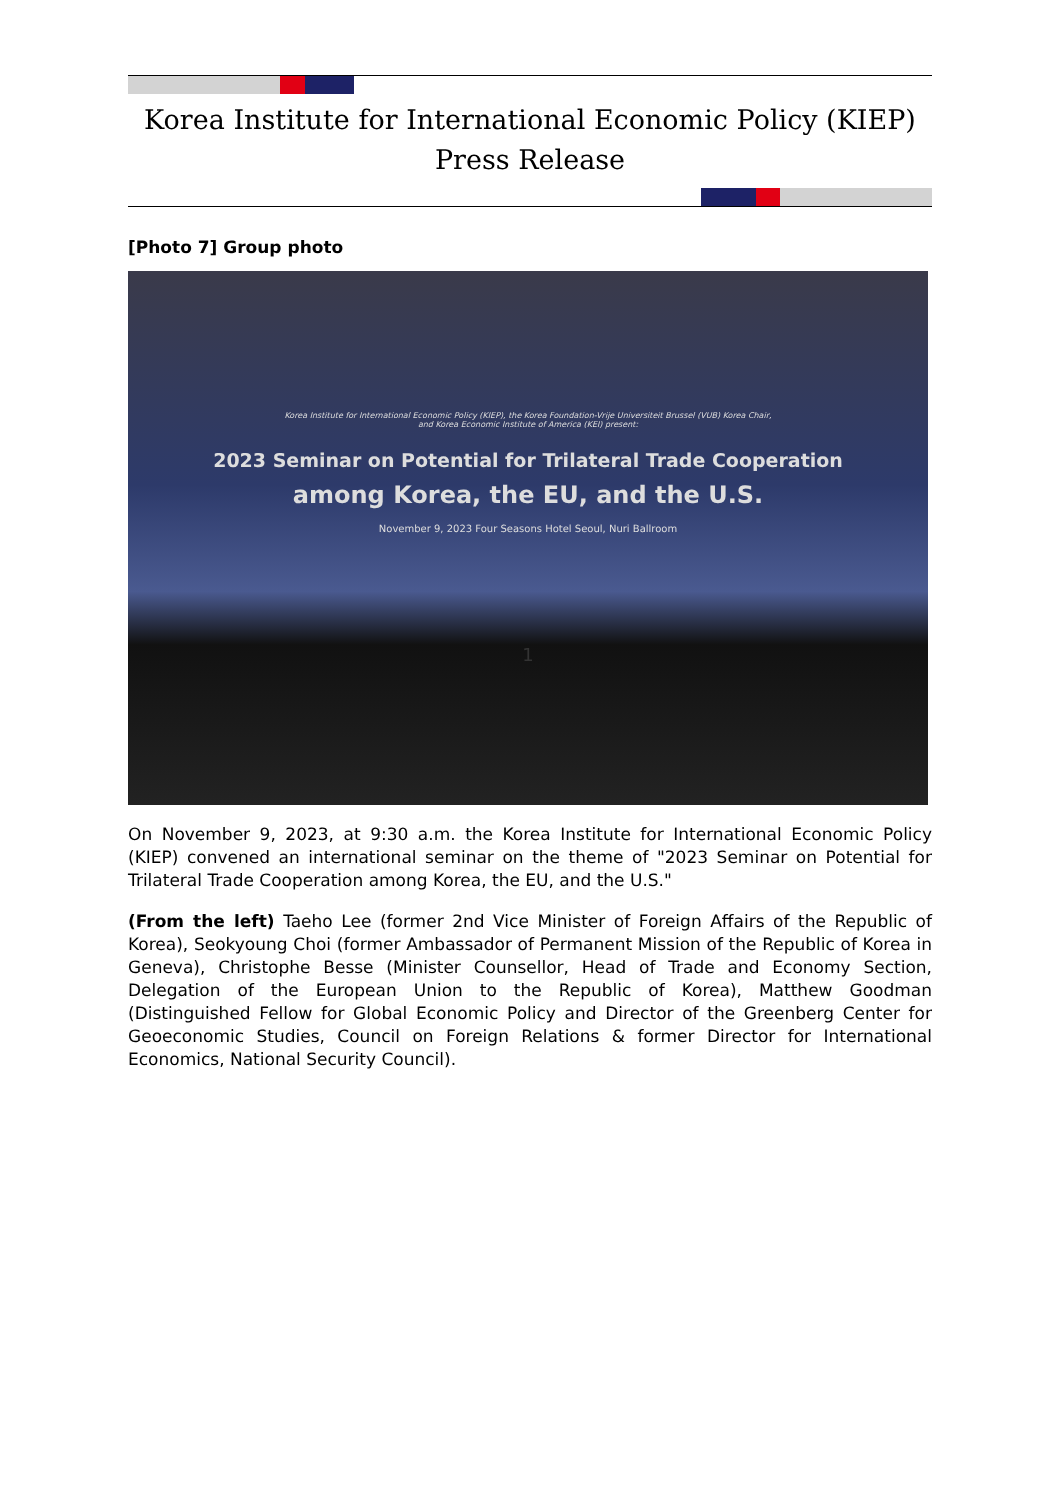Korea Institute for International Economic Policy (KIEP)
Press Release
[Photo 7] Group photo
Korea Institute for International Economic Policy (KIEP), the Korea Foundation-Vrije Universiteit Brussel (VUB) Korea Chair,
and Korea Economic Institute of America (KEI) present:
2023 Seminar on Potential for Trilateral Trade Cooperation
among Korea, the EU, and the U.S.
November 9, 2023 Four Seasons Hotel Seoul, Nuri Ballroom
1
On November 9, 2023, at 9:30 a.m. the Korea Institute for International Economic Policy (KIEP) convened an international seminar on the theme of "2023 Seminar on Potential for Trilateral Trade Cooperation among Korea, the EU, and the U.S."
(From the left) Taeho Lee (former 2nd Vice Minister of Foreign Affairs of the Republic of Korea), Seokyoung Choi (former Ambassador of Permanent Mission of the Republic of Korea in Geneva), Christophe Besse (Minister Counsellor, Head of Trade and Economy Section, Delegation of the European Union to the Republic of Korea), Matthew Goodman (Distinguished Fellow for Global Economic Policy and Director of the Greenberg Center for Geoeconomic Studies, Council on Foreign Relations & former Director for International Economics, National Security Council).